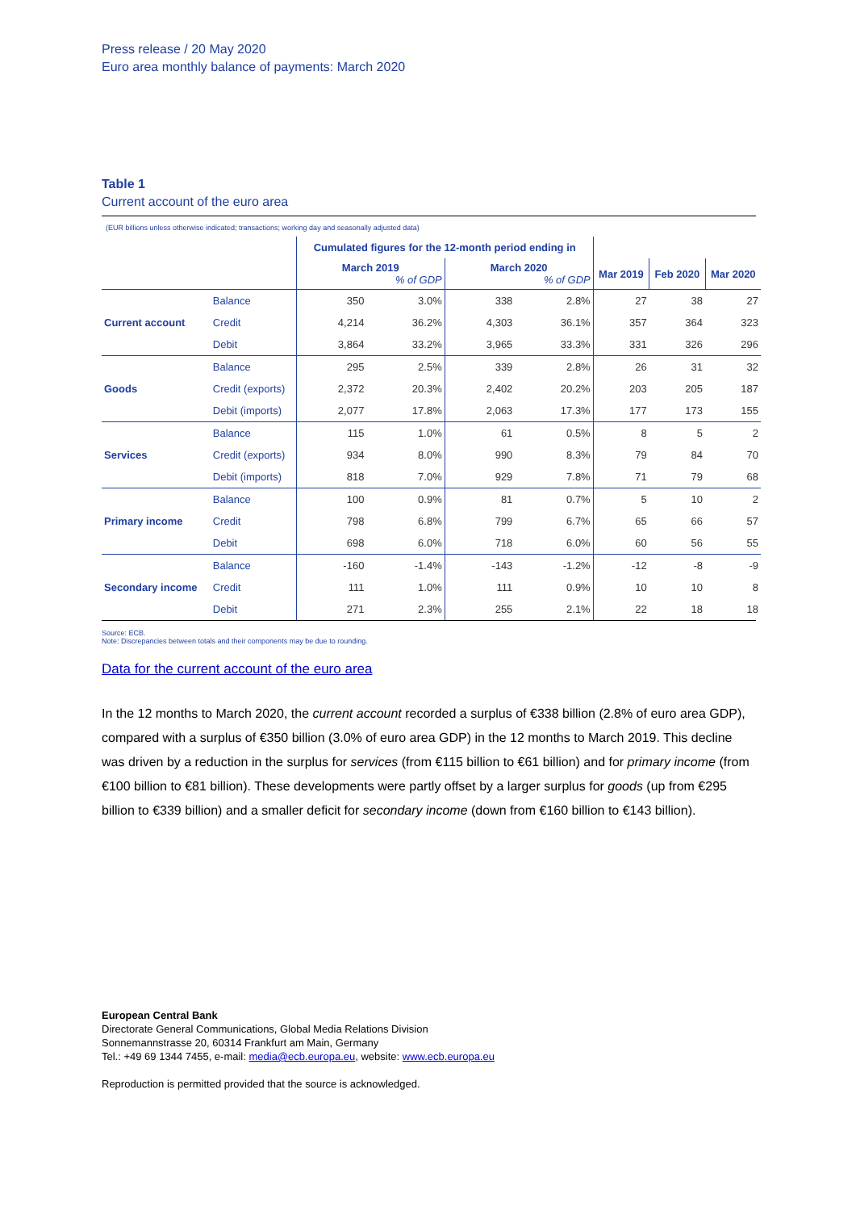Press release / 20 May 2020
Euro area monthly balance of payments: March 2020
Table 1
Current account of the euro area
(EUR billions unless otherwise indicated; transactions; working day and seasonally adjusted data)
| | | Cumulated figures for the 12-month period ending in | | | | | | |
| | | March 2019 % of GDP | | March 2020 % of GDP | | Mar 2019 | Feb 2020 | Mar 2020 |
| | Balance | 350 | 3.0% | 338 | 2.8% | 27 | 38 | 27 |
| Current account | Credit | 4,214 | 36.2% | 4,303 | 36.1% | 357 | 364 | 323 |
| | Debit | 3,864 | 33.2% | 3,965 | 33.3% | 331 | 326 | 296 |
| | Balance | 295 | 2.5% | 339 | 2.8% | 26 | 31 | 32 |
| Goods | Credit (exports) | 2,372 | 20.3% | 2,402 | 20.2% | 203 | 205 | 187 |
| | Debit (imports) | 2,077 | 17.8% | 2,063 | 17.3% | 177 | 173 | 155 |
| | Balance | 115 | 1.0% | 61 | 0.5% | 8 | 5 | 2 |
| Services | Credit (exports) | 934 | 8.0% | 990 | 8.3% | 79 | 84 | 70 |
| | Debit (imports) | 818 | 7.0% | 929 | 7.8% | 71 | 79 | 68 |
| | Balance | 100 | 0.9% | 81 | 0.7% | 5 | 10 | 2 |
| Primary income | Credit | 798 | 6.8% | 799 | 6.7% | 65 | 66 | 57 |
| | Debit | 698 | 6.0% | 718 | 6.0% | 60 | 56 | 55 |
| | Balance | -160 | -1.4% | -143 | -1.2% | -12 | -8 | -9 |
| Secondary income | Credit | 111 | 1.0% | 111 | 0.9% | 10 | 10 | 8 |
| | Debit | 271 | 2.3% | 255 | 2.1% | 22 | 18 | 18 |
Source: ECB.
Note: Discrepancies between totals and their components may be due to rounding.
Data for the current account of the euro area
In the 12 months to March 2020, the current account recorded a surplus of €338 billion (2.8% of euro area GDP), compared with a surplus of €350 billion (3.0% of euro area GDP) in the 12 months to March 2019. This decline was driven by a reduction in the surplus for services (from €115 billion to €61 billion) and for primary income (from €100 billion to €81 billion). These developments were partly offset by a larger surplus for goods (up from €295 billion to €339 billion) and a smaller deficit for secondary income (down from €160 billion to €143 billion).
European Central Bank
Directorate General Communications, Global Media Relations Division
Sonnemannstrasse 20, 60314 Frankfurt am Main, Germany
Tel.: +49 69 1344 7455, e-mail: media@ecb.europa.eu, website: www.ecb.europa.eu
Reproduction is permitted provided that the source is acknowledged.